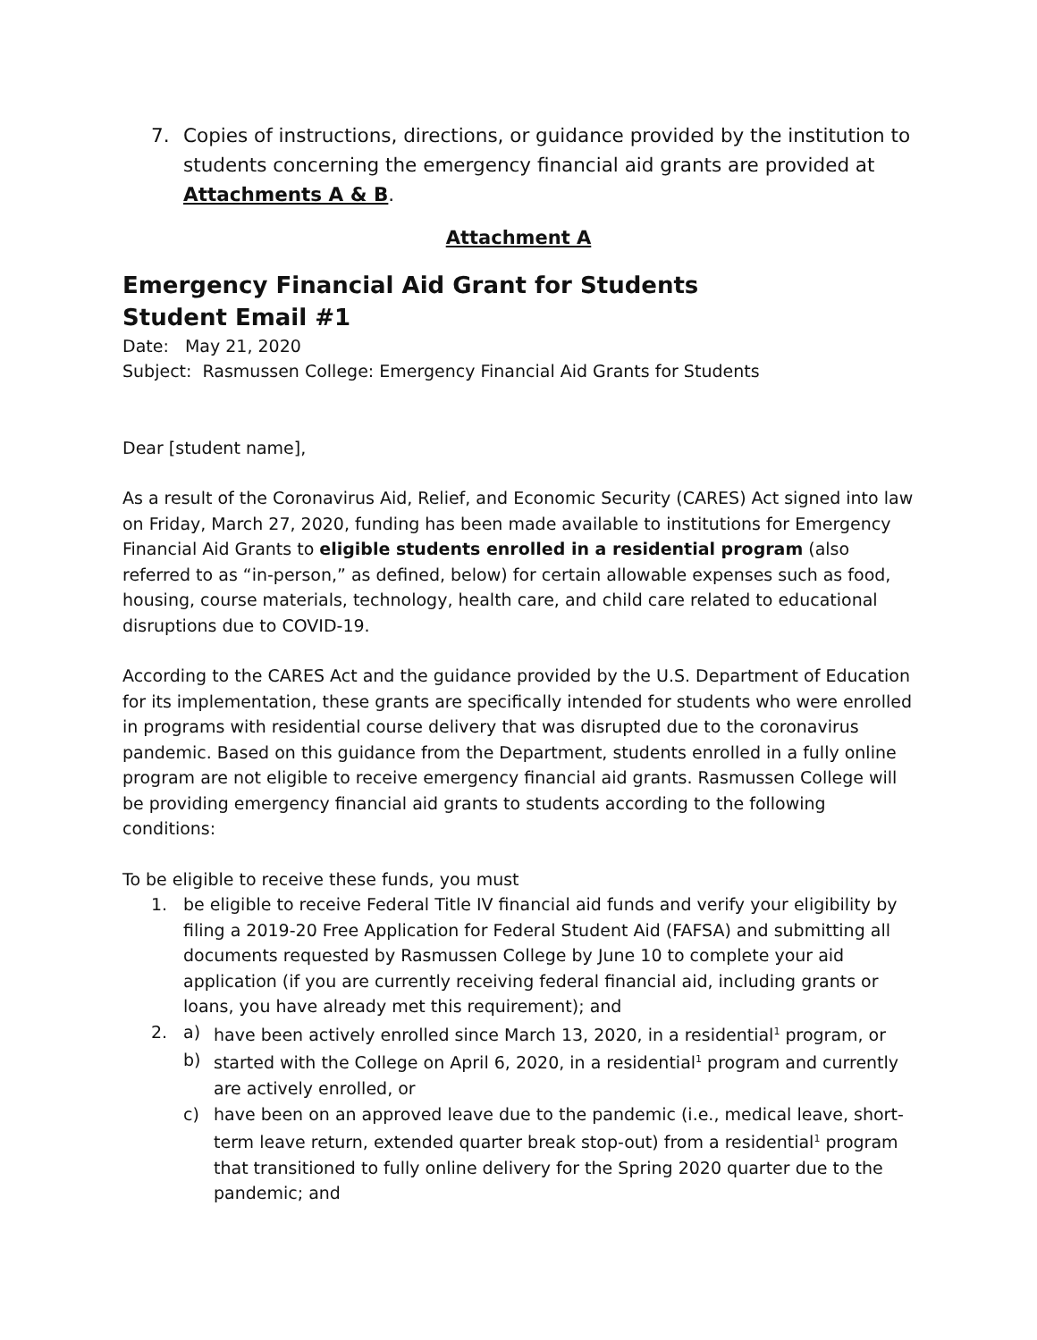7. Copies of instructions, directions, or guidance provided by the institution to students concerning the emergency financial aid grants are provided at Attachments A & B.
Attachment A
Emergency Financial Aid Grant for Students
Student Email #1
Date: May 21, 2020
Subject: Rasmussen College: Emergency Financial Aid Grants for Students
Dear [student name],
As a result of the Coronavirus Aid, Relief, and Economic Security (CARES) Act signed into law on Friday, March 27, 2020, funding has been made available to institutions for Emergency Financial Aid Grants to eligible students enrolled in a residential program (also referred to as “in-person,” as defined, below) for certain allowable expenses such as food, housing, course materials, technology, health care, and child care related to educational disruptions due to COVID-19.
According to the CARES Act and the guidance provided by the U.S. Department of Education for its implementation, these grants are specifically intended for students who were enrolled in programs with residential course delivery that was disrupted due to the coronavirus pandemic. Based on this guidance from the Department, students enrolled in a fully online program are not eligible to receive emergency financial aid grants. Rasmussen College will be providing emergency financial aid grants to students according to the following conditions:
To be eligible to receive these funds, you must
1. be eligible to receive Federal Title IV financial aid funds and verify your eligibility by filing a 2019-20 Free Application for Federal Student Aid (FAFSA) and submitting all documents requested by Rasmussen College by June 10 to complete your aid application (if you are currently receiving federal financial aid, including grants or loans, you have already met this requirement); and
2. a) have been actively enrolled since March 13, 2020, in a residential<sup>1</sup> program, or
b) started with the College on April 6, 2020, in a residential<sup>1</sup> program and currently are actively enrolled, or
c) have been on an approved leave due to the pandemic (i.e., medical leave, short-term leave return, extended quarter break stop-out) from a residential<sup>1</sup> program that transitioned to fully online delivery for the Spring 2020 quarter due to the pandemic; and